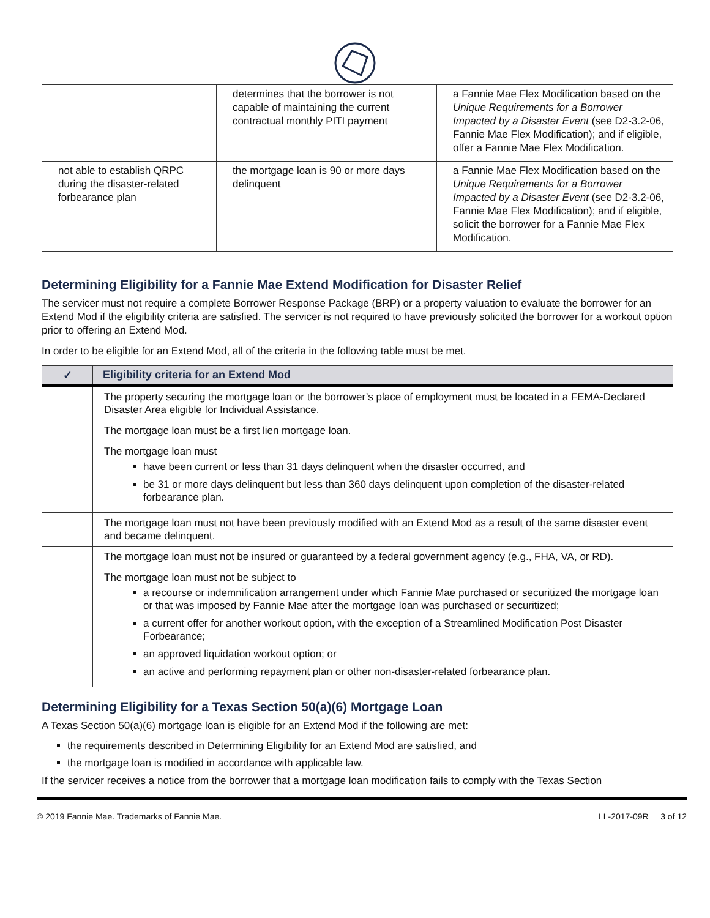| | determines that the borrower is not capable of maintaining the current contractual monthly PITI payment | a Fannie Mae Flex Modification based on the Unique Requirements for a Borrower Impacted by a Disaster Event (see D2-3.2-06, Fannie Mae Flex Modification); and if eligible, offer a Fannie Mae Flex Modification. |
| not able to establish QRPC during the disaster-related forbearance plan | the mortgage loan is 90 or more days delinquent | a Fannie Mae Flex Modification based on the Unique Requirements for a Borrower Impacted by a Disaster Event (see D2-3.2-06, Fannie Mae Flex Modification); and if eligible, solicit the borrower for a Fannie Mae Flex Modification. |
Determining Eligibility for a Fannie Mae Extend Modification for Disaster Relief
The servicer must not require a complete Borrower Response Package (BRP) or a property valuation to evaluate the borrower for an Extend Mod if the eligibility criteria are satisfied. The servicer is not required to have previously solicited the borrower for a workout option prior to offering an Extend Mod.
In order to be eligible for an Extend Mod, all of the criteria in the following table must be met.
| ✓ | Eligibility criteria for an Extend Mod |
| --- | --- |
| | The property securing the mortgage loan or the borrower’s place of employment must be located in a FEMA-Declared Disaster Area eligible for Individual Assistance. |
| | The mortgage loan must be a first lien mortgage loan. |
| | The mortgage loan must have been current or less than 31 days delinquent when the disaster occurred, and be 31 or more days delinquent but less than 360 days delinquent upon completion of the disaster-related forbearance plan. |
| | The mortgage loan must not have been previously modified with an Extend Mod as a result of the same disaster event and became delinquent. |
| | The mortgage loan must not be insured or guaranteed by a federal government agency (e.g., FHA, VA, or RD). |
| | The mortgage loan must not be subject to a recourse or indemnification arrangement under which Fannie Mae purchased or securitized the mortgage loan or that was imposed by Fannie Mae after the mortgage loan was purchased or securitized; a current offer for another workout option, with the exception of a Streamlined Modification Post Disaster Forbearance; an approved liquidation workout option; or an active and performing repayment plan or other non-disaster-related forbearance plan. |
Determining Eligibility for a Texas Section 50(a)(6) Mortgage Loan
A Texas Section 50(a)(6) mortgage loan is eligible for an Extend Mod if the following are met:
the requirements described in Determining Eligibility for an Extend Mod are satisfied, and
the mortgage loan is modified in accordance with applicable law.
If the servicer receives a notice from the borrower that a mortgage loan modification fails to comply with the Texas Section
© 2019 Fannie Mae. Trademarks of Fannie Mae. LL-2017-09R 3 of 12